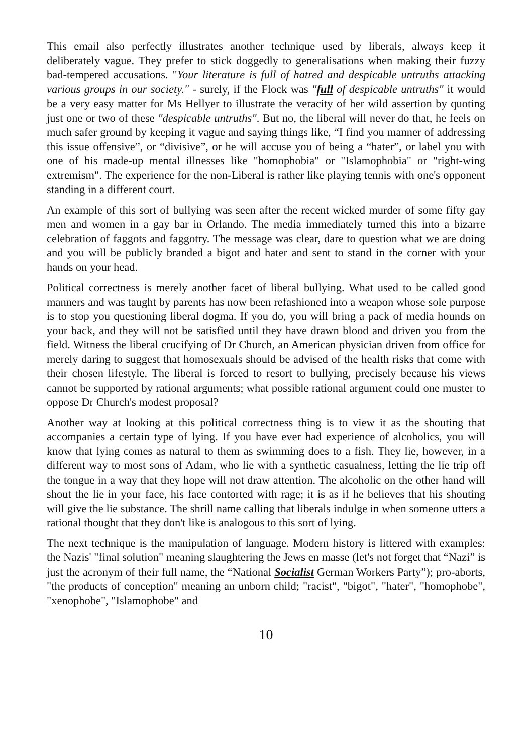This email also perfectly illustrates another technique used by liberals, always keep it deliberately vague. They prefer to stick doggedly to generalisations when making their fuzzy bad-tempered accusations. "Your literature is full of hatred and despicable untruths attacking various groups in our society." - surely, if the Flock was "full of despicable untruths" it would be a very easy matter for Ms Hellyer to illustrate the veracity of her wild assertion by quoting just one or two of these "despicable untruths". But no, the liberal will never do that, he feels on much safer ground by keeping it vague and saying things like, “I find you manner of addressing this issue offensive”, or “divisive”, or he will accuse you of being a “hater”, or label you with one of his made-up mental illnesses like "homophobia" or "Islamophobia" or "right-wing extremism". The experience for the non-Liberal is rather like playing tennis with one's opponent standing in a different court.
An example of this sort of bullying was seen after the recent wicked murder of some fifty gay men and women in a gay bar in Orlando. The media immediately turned this into a bizarre celebration of faggots and faggotry. The message was clear, dare to question what we are doing and you will be publicly branded a bigot and hater and sent to stand in the corner with your hands on your head.
Political correctness is merely another facet of liberal bullying. What used to be called good manners and was taught by parents has now been refashioned into a weapon whose sole purpose is to stop you questioning liberal dogma. If you do, you will bring a pack of media hounds on your back, and they will not be satisfied until they have drawn blood and driven you from the field. Witness the liberal crucifying of Dr Church, an American physician driven from office for merely daring to suggest that homosexuals should be advised of the health risks that come with their chosen lifestyle. The liberal is forced to resort to bullying, precisely because his views cannot be supported by rational arguments; what possible rational argument could one muster to oppose Dr Church's modest proposal?
Another way at looking at this political correctness thing is to view it as the shouting that accompanies a certain type of lying. If you have ever had experience of alcoholics, you will know that lying comes as natural to them as swimming does to a fish. They lie, however, in a different way to most sons of Adam, who lie with a synthetic casualness, letting the lie trip off the tongue in a way that they hope will not draw attention. The alcoholic on the other hand will shout the lie in your face, his face contorted with rage; it is as if he believes that his shouting will give the lie substance. The shrill name calling that liberals indulge in when someone utters a rational thought that they don't like is analogous to this sort of lying.
The next technique is the manipulation of language. Modern history is littered with examples: the Nazis' "final solution" meaning slaughtering the Jews en masse (let's not forget that “Nazi” is just the acronym of their full name, the “National Socialist German Workers Party”); pro-aborts, "the products of conception" meaning an unborn child; "racist", "bigot", "hater", "homophobe", "xenophobe", "Islamophobe" and
10